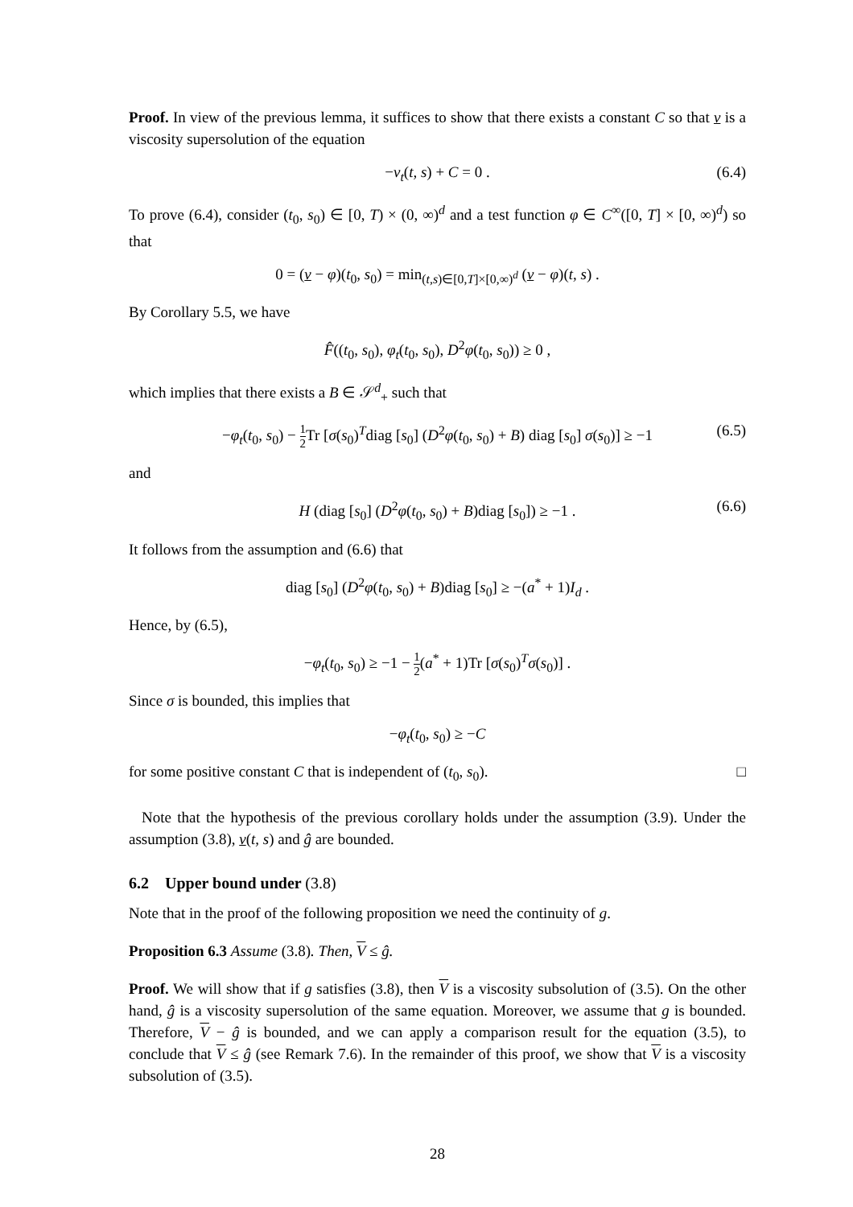Proof. In view of the previous lemma, it suffices to show that there exists a constant C so that v is a viscosity supersolution of the equation
−v<sub>t</sub>(t, s) + C = 0 . (6.4)
To prove (6.4), consider (t<sub>0</sub>, s<sub>0</sub>) ∈ [0, T) × (0, ∞)<sup>d</sup> and a test function φ ∈ C<sup>∞</sup>([0, T] × [0, ∞)<sup>d</sup>) so that
0 = (v − φ)(t<sub>0</sub>, s<sub>0</sub>) = min<sub>(t,s)∈[0,T]×[0,∞)<sup>d</sup></sub> (v − φ)(t, s) .
By Corollary 5.5, we have
F̂((t<sub>0</sub>, s<sub>0</sub>), φ<sub>t</sub>(t<sub>0</sub>, s<sub>0</sub>), D<sup>2</sup>φ(t<sub>0</sub>, s<sub>0</sub>)) ≥ 0 ,
which implies that there exists a B ∈ 𝒮<sup>d</sup><sub>+</sub> such that
−φ<sub>t</sub>(t<sub>0</sub>, s<sub>0</sub>) − 1 2 Tr [σ(s<sub>0</sub>)<sup>T</sup>diag [s<sub>0</sub>] (D<sup>2</sup>φ(t<sub>0</sub>, s<sub>0</sub>) + B) diag [s<sub>0</sub>] σ(s<sub>0</sub>)] ≥ −1 (6.5)
and
H (diag [s<sub>0</sub>] (D<sup>2</sup>φ(t<sub>0</sub>, s<sub>0</sub>) + B)diag [s<sub>0</sub>]) ≥ −1 . (6.6)
It follows from the assumption and (6.6) that
diag [s<sub>0</sub>] (D<sup>2</sup>φ(t<sub>0</sub>, s<sub>0</sub>) + B)diag [s<sub>0</sub>] ≥ −(a<sup>*</sup> + 1)I<sub>d</sub> .
Hence, by (6.5),
−φ<sub>t</sub>(t<sub>0</sub>, s<sub>0</sub>) ≥ −1 − 1 2(a<sup>*</sup> + 1)Tr [σ(s<sub>0</sub>)<sup>T</sup>σ(s<sub>0</sub>)] .
Since σ is bounded, this implies that
−φ<sub>t</sub>(t<sub>0</sub>, s<sub>0</sub>) ≥ −C
for some positive constant C that is independent of (t<sub>0</sub>, s<sub>0</sub>). □
Note that the hypothesis of the previous corollary holds under the assumption (3.9). Under the assumption (3.8), v(t, s) and ĝ are bounded.
6.2 Upper bound under (3.8)
Note that in the proof of the following proposition we need the continuity of g.
Proposition 6.3 Assume (3.8). Then, V ≤ ĝ.
Proof. We will show that if g satisfies (3.8), then V is a viscosity subsolution of (3.5). On the other hand, ĝ is a viscosity supersolution of the same equation. Moreover, we assume that g is bounded. Therefore, V − ĝ is bounded, and we can apply a comparison result for the equation (3.5), to conclude that V ≤ ĝ (see Remark 7.6). In the remainder of this proof, we show that V is a viscosity subsolution of (3.5).
28